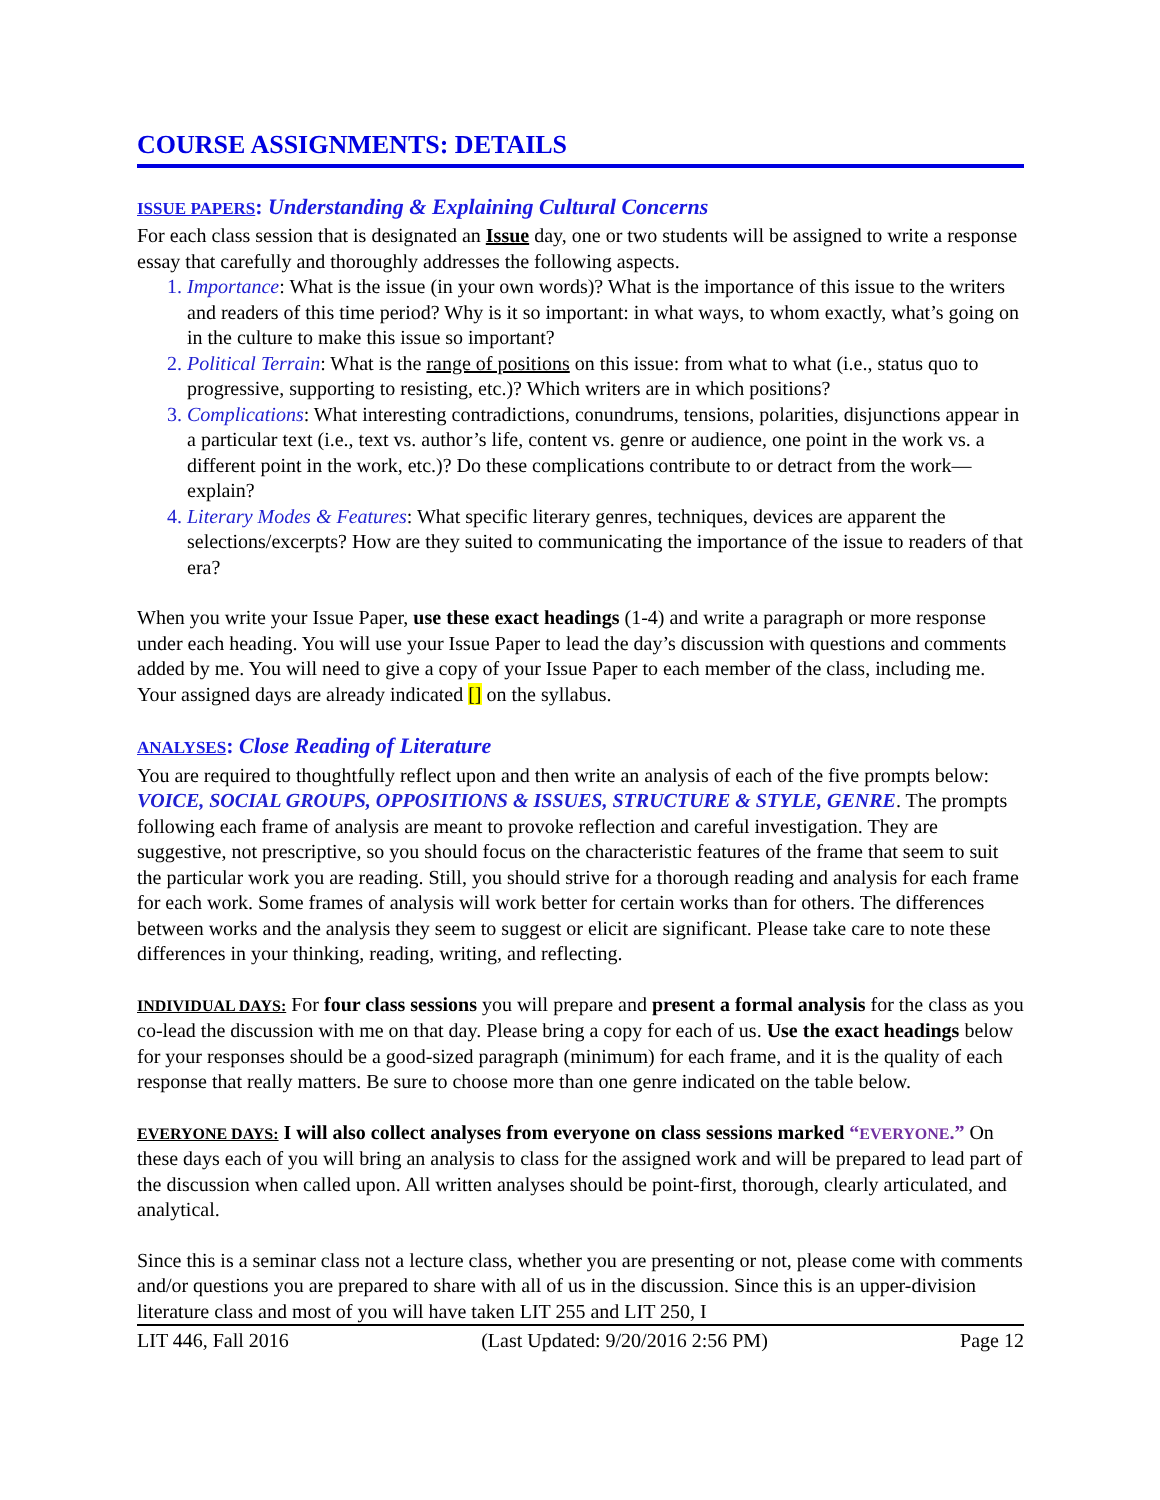COURSE ASSIGNMENTS: DETAILS
ISSUE PAPERS: Understanding & Explaining Cultural Concerns
For each class session that is designated an Issue day, one or two students will be assigned to write a response essay that carefully and thoroughly addresses the following aspects.
Importance: What is the issue (in your own words)? What is the importance of this issue to the writers and readers of this time period? Why is it so important: in what ways, to whom exactly, what’s going on in the culture to make this issue so important?
Political Terrain: What is the range of positions on this issue: from what to what (i.e., status quo to progressive, supporting to resisting, etc.)? Which writers are in which positions?
Complications: What interesting contradictions, conundrums, tensions, polarities, disjunctions appear in a particular text (i.e., text vs. author’s life, content vs. genre or audience, one point in the work vs. a different point in the work, etc.)? Do these complications contribute to or detract from the work—explain?
Literary Modes & Features: What specific literary genres, techniques, devices are apparent the selections/excerpts? How are they suited to communicating the importance of the issue to readers of that era?
When you write your Issue Paper, use these exact headings (1-4) and write a paragraph or more response under each heading. You will use your Issue Paper to lead the day’s discussion with questions and comments added by me. You will need to give a copy of your Issue Paper to each member of the class, including me. Your assigned days are already indicated [] on the syllabus.
ANALYSES: Close Reading of Literature
You are required to thoughtfully reflect upon and then write an analysis of each of the five prompts below: VOICE, SOCIAL GROUPS, OPPOSITIONS & ISSUES, STRUCTURE & STYLE, GENRE. The prompts following each frame of analysis are meant to provoke reflection and careful investigation. They are suggestive, not prescriptive, so you should focus on the characteristic features of the frame that seem to suit the particular work you are reading. Still, you should strive for a thorough reading and analysis for each frame for each work. Some frames of analysis will work better for certain works than for others. The differences between works and the analysis they seem to suggest or elicit are significant. Please take care to note these differences in your thinking, reading, writing, and reflecting.
INDIVIDUAL DAYS: For four class sessions you will prepare and present a formal analysis for the class as you co-lead the discussion with me on that day. Please bring a copy for each of us. Use the exact headings below for your responses should be a good-sized paragraph (minimum) for each frame, and it is the quality of each response that really matters. Be sure to choose more than one genre indicated on the table below.
EVERYONE DAYS: I will also collect analyses from everyone on class sessions marked “EVERYONE.” On these days each of you will bring an analysis to class for the assigned work and will be prepared to lead part of the discussion when called upon. All written analyses should be point-first, thorough, clearly articulated, and analytical.
Since this is a seminar class not a lecture class, whether you are presenting or not, please come with comments and/or questions you are prepared to share with all of us in the discussion. Since this is an upper-division literature class and most of you will have taken LIT 255 and LIT 250, I
LIT 446, Fall 2016 (Last Updated: 9/20/2016 2:56 PM) Page 12